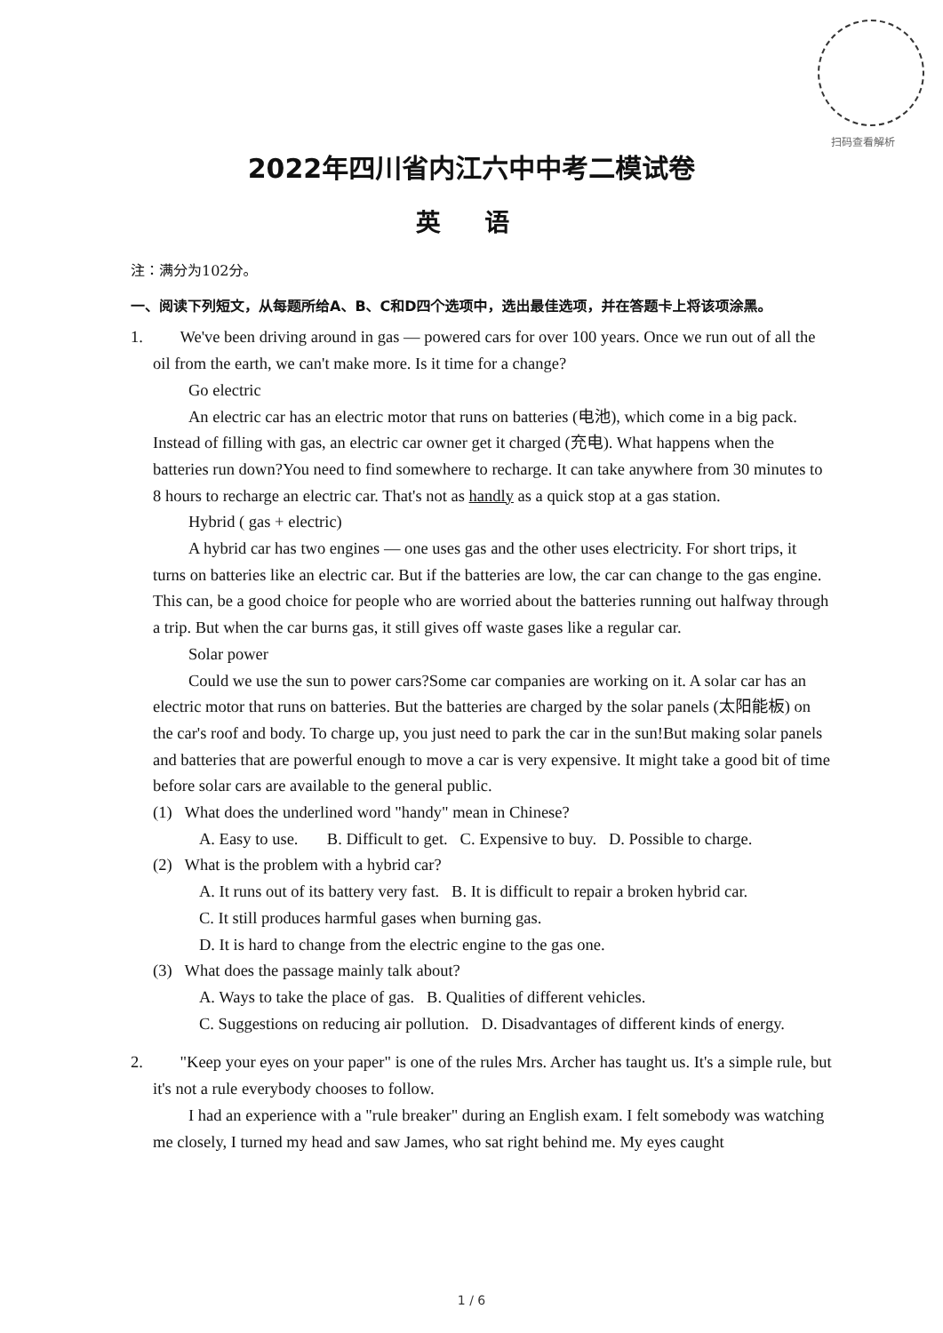扫码查看解析
2022年四川省内江六中中考二模试卷
英 语
注：满分为102分。
一、阅读下列短文，从每题所给A、B、C和D四个选项中，选出最佳选项，并在答题卡上将该项涂黑。
1. We've been driving around in gas — powered cars for over 100 years. Once we run out of all the oil from the earth, we can't make more. Is it time for a change?
Go electric
An electric car has an electric motor that runs on batteries (电池), which come in a big pack. Instead of filling with gas, an electric car owner get it charged (充电). What happens when the batteries run down?You need to find somewhere to recharge. It can take anywhere from 30 minutes to 8 hours to recharge an electric car. That's not as handly as a quick stop at a gas station.
Hybrid ( gas + electric)
A hybrid car has two engines — one uses gas and the other uses electricity. For short trips, it turns on batteries like an electric car. But if the batteries are low, the car can change to the gas engine. This can, be a good choice for people who are worried about the batteries running out halfway through a trip. But when the car burns gas, it still gives off waste gases like a regular car.
Solar power
Could we use the sun to power cars?Some car companies are working on it. A solar car has an electric motor that runs on batteries. But the batteries are charged by the solar panels (太阳能板) on the car's roof and body. To charge up, you just need to park the car in the sun!But making solar panels and batteries that are powerful enough to move a car is very expensive. It might take a good bit of time before solar cars are available to the general public.
(1) What does the underlined word "handy" mean in Chinese?
A. Easy to use. B. Difficult to get. C. Expensive to buy. D. Possible to charge.
(2) What is the problem with a hybrid car?
A. It runs out of its battery very fast. B. It is difficult to repair a broken hybrid car.
C. It still produces harmful gases when burning gas.
D. It is hard to change from the electric engine to the gas one.
(3) What does the passage mainly talk about?
A. Ways to take the place of gas. B. Qualities of different vehicles.
C. Suggestions on reducing air pollution. D. Disadvantages of different kinds of energy.
2. "Keep your eyes on your paper" is one of the rules Mrs. Archer has taught us. It's a simple rule, but it's not a rule everybody chooses to follow.
I had an experience with a "rule breaker" during an English exam. I felt somebody was watching me closely, I turned my head and saw James, who sat right behind me. My eyes caught
1 / 6